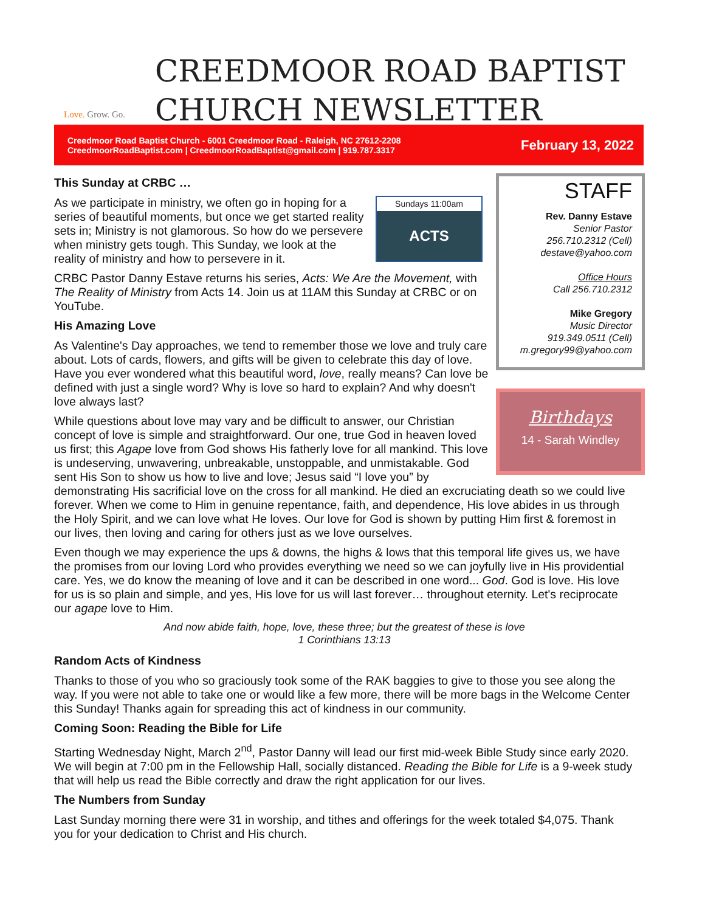Love. Grow. Go.
CREEDMOOR ROAD BAPTIST
CHURCH NEWSLETTER
Creedmoor Road Baptist Church - 6001 Creedmoor Road - Raleigh, NC 27612-2208
CreedmoorRoadBaptist.com | CreedmoorRoadBaptist@gmail.com | 919.787.3317
February 13, 2022
STAFF
Rev. Danny Estave
Senior Pastor
256.710.2312 (Cell)
destave@yahoo.com
Office Hours
Call 256.710.2312
Mike Gregory
Music Director
919.349.0511 (Cell)
m.gregory99@yahoo.com
Birthdays
14 - Sarah Windley
This Sunday at CRBC …
Sundays 11:00am
ACTS
As we participate in ministry, we often go in hoping for a series of beautiful moments, but once we get started reality sets in; Ministry is not glamorous. So how do we persevere when ministry gets tough. This Sunday, we look at the reality of ministry and how to persevere in it.
CRBC Pastor Danny Estave returns his series, Acts: We Are the Movement, with The Reality of Ministry from Acts 14. Join us at 11AM this Sunday at CRBC or on YouTube.
His Amazing Love
As Valentine's Day approaches, we tend to remember those we love and truly care about. Lots of cards, flowers, and gifts will be given to celebrate this day of love. Have you ever wondered what this beautiful word, love, really means? Can love be defined with just a single word? Why is love so hard to explain? And why doesn't love always last?
While questions about love may vary and be difficult to answer, our Christian concept of love is simple and straightforward. Our one, true God in heaven loved us first; this Agape love from God shows His fatherly love for all mankind. This love is undeserving, unwavering, unbreakable, unstoppable, and unmistakable. God sent His Son to show us how to live and love; Jesus said “I love you” by demonstrating His sacrificial love on the cross for all mankind. He died an excruciating death so we could live forever. When we come to Him in genuine repentance, faith, and dependence, His love abides in us through the Holy Spirit, and we can love what He loves. Our love for God is shown by putting Him first & foremost in our lives, then loving and caring for others just as we love ourselves.
Even though we may experience the ups & downs, the highs & lows that this temporal life gives us, we have the promises from our loving Lord who provides everything we need so we can joyfully live in His providential care. Yes, we do know the meaning of love and it can be described in one word... God. God is love. His love for us is so plain and simple, and yes, His love for us will last forever… throughout eternity. Let's reciprocate our agape love to Him.
And now abide faith, hope, love, these three; but the greatest of these is love
1 Corinthians 13:13
Random Acts of Kindness
Thanks to those of you who so graciously took some of the RAK baggies to give to those you see along the way. If you were not able to take one or would like a few more, there will be more bags in the Welcome Center this Sunday! Thanks again for spreading this act of kindness in our community.
Coming Soon: Reading the Bible for Life
Starting Wednesday Night, March 2<sup>nd</sup>, Pastor Danny will lead our first mid-week Bible Study since early 2020. We will begin at 7:00 pm in the Fellowship Hall, socially distanced. Reading the Bible for Life is a 9-week study that will help us read the Bible correctly and draw the right application for our lives.
The Numbers from Sunday
Last Sunday morning there were 31 in worship, and tithes and offerings for the week totaled $4,075. Thank you for your dedication to Christ and His church.